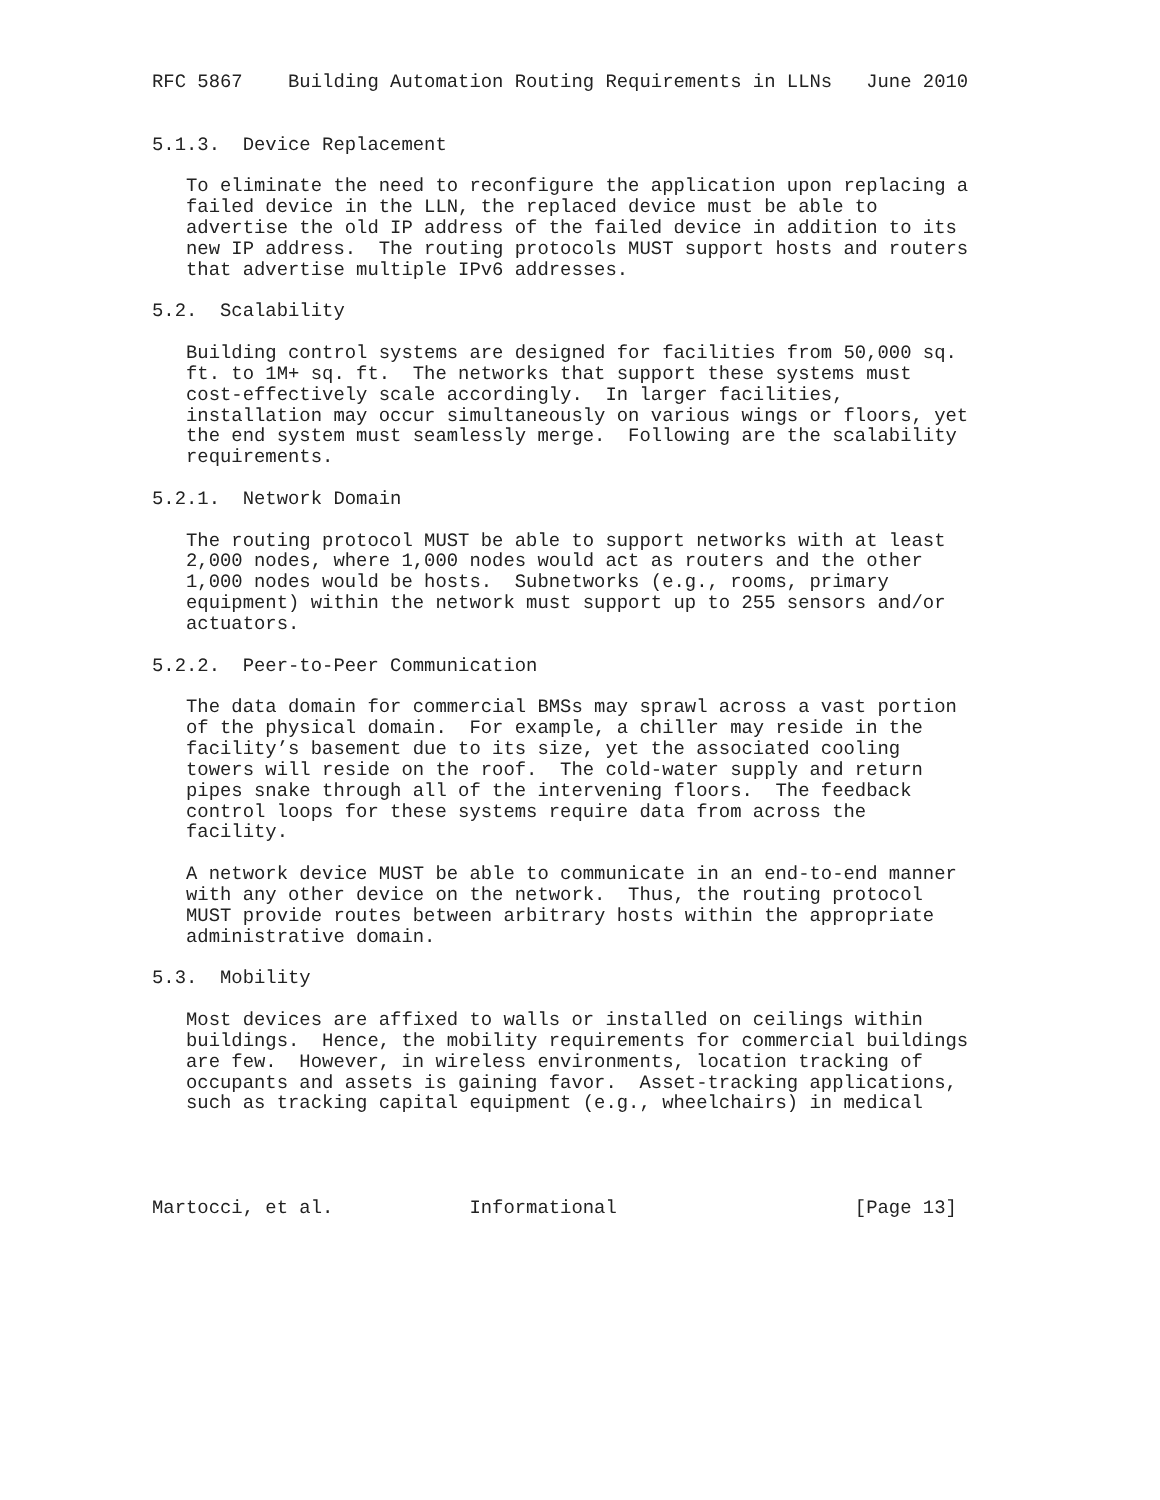RFC 5867    Building Automation Routing Requirements in LLNs   June 2010


5.1.3.  Device Replacement

   To eliminate the need to reconfigure the application upon replacing a
   failed device in the LLN, the replaced device must be able to
   advertise the old IP address of the failed device in addition to its
   new IP address.  The routing protocols MUST support hosts and routers
   that advertise multiple IPv6 addresses.

5.2.  Scalability

   Building control systems are designed for facilities from 50,000 sq.
   ft. to 1M+ sq. ft.  The networks that support these systems must
   cost-effectively scale accordingly.  In larger facilities,
   installation may occur simultaneously on various wings or floors, yet
   the end system must seamlessly merge.  Following are the scalability
   requirements.

5.2.1.  Network Domain

   The routing protocol MUST be able to support networks with at least
   2,000 nodes, where 1,000 nodes would act as routers and the other
   1,000 nodes would be hosts.  Subnetworks (e.g., rooms, primary
   equipment) within the network must support up to 255 sensors and/or
   actuators.

5.2.2.  Peer-to-Peer Communication

   The data domain for commercial BMSs may sprawl across a vast portion
   of the physical domain.  For example, a chiller may reside in the
   facility’s basement due to its size, yet the associated cooling
   towers will reside on the roof.  The cold-water supply and return
   pipes snake through all of the intervening floors.  The feedback
   control loops for these systems require data from across the
   facility.

   A network device MUST be able to communicate in an end-to-end manner
   with any other device on the network.  Thus, the routing protocol
   MUST provide routes between arbitrary hosts within the appropriate
   administrative domain.

5.3.  Mobility

   Most devices are affixed to walls or installed on ceilings within
   buildings.  Hence, the mobility requirements for commercial buildings
   are few.  However, in wireless environments, location tracking of
   occupants and assets is gaining favor.  Asset-tracking applications,
   such as tracking capital equipment (e.g., wheelchairs) in medical




Martocci, et al.            Informational                     [Page 13]